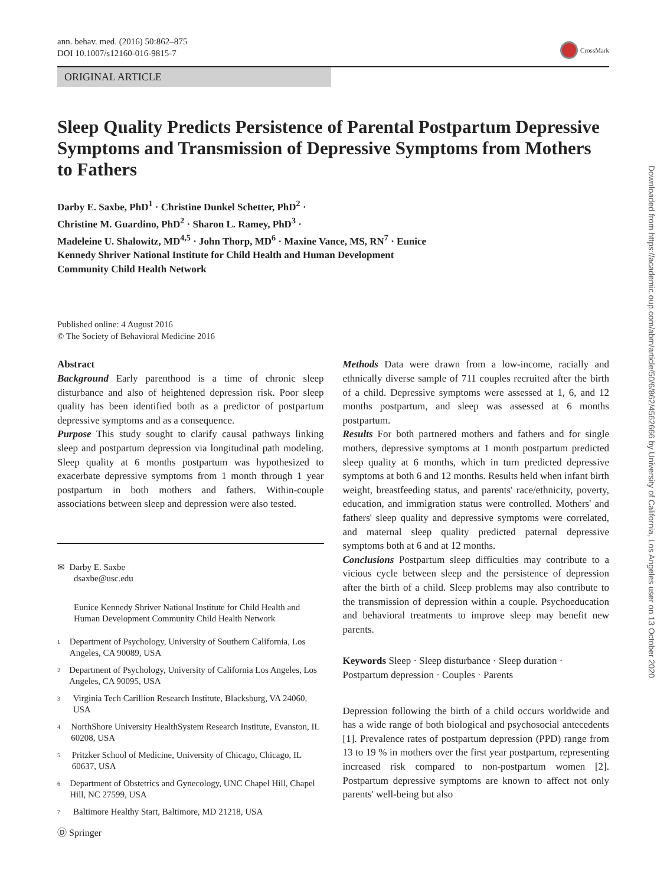ann. behav. med. (2016) 50:862–875
DOI 10.1007/s12160-016-9815-7
CrossMark
ORIGINAL ARTICLE
Sleep Quality Predicts Persistence of Parental Postpartum Depressive Symptoms and Transmission of Depressive Symptoms from Mothers to Fathers
Darby E. Saxbe, PhD<sup>1</sup> · Christine Dunkel Schetter, PhD<sup>2</sup> ·
Christine M. Guardino, PhD<sup>2</sup> · Sharon L. Ramey, PhD<sup>3</sup> ·
Madeleine U. Shalowitz, MD<sup>4,5</sup> · John Thorp, MD<sup>6</sup> · Maxine Vance, MS, RN<sup>7</sup> · Eunice
Kennedy Shriver National Institute for Child Health and Human Development
Community Child Health Network
Published online: 4 August 2016
© The Society of Behavioral Medicine 2016
Abstract
Background Early parenthood is a time of chronic sleep disturbance and also of heightened depression risk. Poor sleep quality has been identified both as a predictor of postpartum depressive symptoms and as a consequence.
Purpose This study sought to clarify causal pathways linking sleep and postpartum depression via longitudinal path modeling. Sleep quality at 6 months postpartum was hypothesized to exacerbate depressive symptoms from 1 month through 1 year postpartum in both mothers and fathers. Within-couple associations between sleep and depression were also tested.
✉ Darby E. Saxbe
dsaxbe@usc.edu
Eunice Kennedy Shriver National Institute for Child Health and Human Development Community Child Health Network
<sup>1</sup>
Department of Psychology, University of Southern California, Los Angeles, CA 90089, USA
<sup>2</sup>
Department of Psychology, University of California Los Angeles, Los Angeles, CA 90095, USA
<sup>3</sup>
Virginia Tech Carillion Research Institute, Blacksburg, VA 24060, USA
<sup>4</sup>
NorthShore University HealthSystem Research Institute, Evanston, IL 60208, USA
<sup>5</sup>
Pritzker School of Medicine, University of Chicago, Chicago, IL 60637, USA
<sup>6</sup>
Department of Obstetrics and Gynecology, UNC Chapel Hill, Chapel Hill, NC 27599, USA
<sup>7</sup>
Baltimore Healthy Start, Baltimore, MD 21218, USA
Methods Data were drawn from a low-income, racially and ethnically diverse sample of 711 couples recruited after the birth of a child. Depressive symptoms were assessed at 1, 6, and 12 months postpartum, and sleep was assessed at 6 months postpartum.
Results For both partnered mothers and fathers and for single mothers, depressive symptoms at 1 month postpartum predicted sleep quality at 6 months, which in turn predicted depressive symptoms at both 6 and 12 months. Results held when infant birth weight, breastfeeding status, and parents' race/ethnicity, poverty, education, and immigration status were controlled. Mothers' and fathers' sleep quality and depressive symptoms were correlated, and maternal sleep quality predicted paternal depressive symptoms both at 6 and at 12 months.
Conclusions Postpartum sleep difficulties may contribute to a vicious cycle between sleep and the persistence of depression after the birth of a child. Sleep problems may also contribute to the transmission of depression within a couple. Psychoeducation and behavioral treatments to improve sleep may benefit new parents.
Keywords Sleep · Sleep disturbance · Sleep duration · Postpartum depression · Couples · Parents
Depression following the birth of a child occurs worldwide and has a wide range of both biological and psychosocial antecedents [1]. Prevalence rates of postpartum depression (PPD) range from 13 to 19 % in mothers over the first year postpartum, representing increased risk compared to non-postpartum women [2]. Postpartum depressive symptoms are known to affect not only parents' well-being but also
Ⓓ Springer
Downloaded from https://academic.oup.com/abm/article/50/6/862/4562666 by University of California, Los Angeles user on 13 October 2020